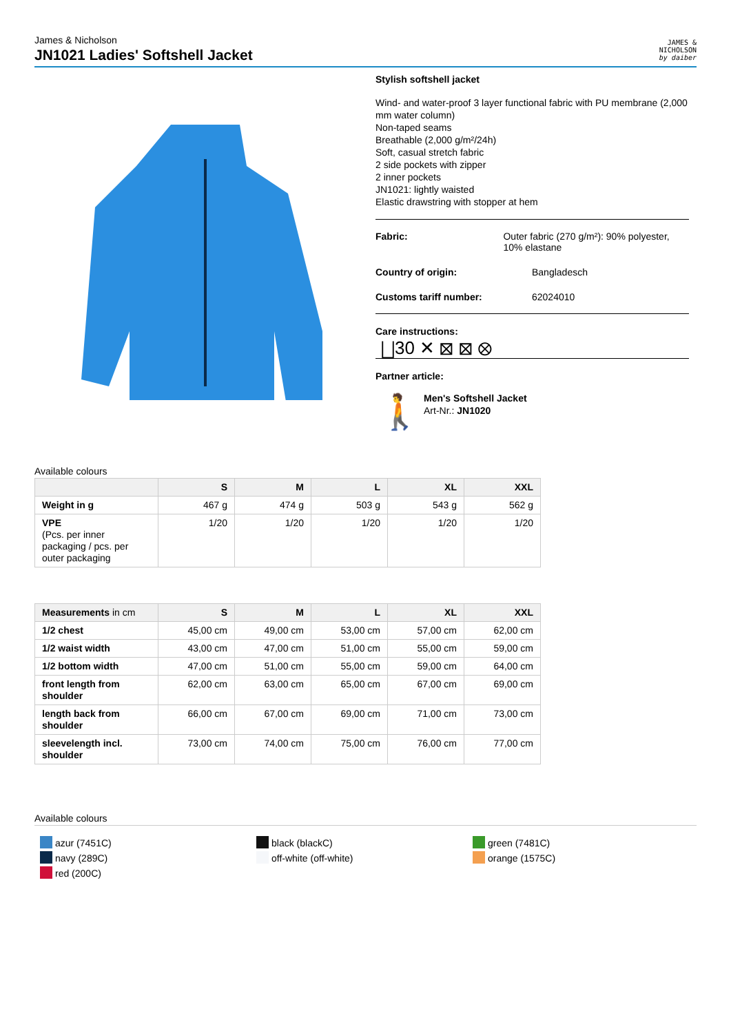James & Nicholson
JN1021 Ladies' Softshell Jacket
JAMES &
NICHOLSON
by daiber
Stylish softshell jacket
Wind- and water-proof 3 layer functional fabric with PU membrane (2,000 mm water column)
Non-taped seams
Breathable (2,000 g/m²/24h)
Soft, casual stretch fabric
2 side pockets with zipper
2 inner pockets
JN1021: lightly waisted
Elastic drawstring with stopper at hem
Fabric: Outer fabric (270 g/m²): 90% polyester, 10% elastane
Country of origin: Bangladesch
Customs tariff number: 62024010
Care instructions:
⨆30 ✕ ⊠ ⊠ ⊗
Partner article:
🚶
Men's Softshell Jacket
Art-Nr.: JN1020
Available colours
| | S | M | L | XL | XXL |
| --- | --- | --- | --- | --- | --- |
| Weight in g | 467 g | 474 g | 503 g | 543 g | 562 g |
| VPE (Pcs. per inner packaging / pcs. per outer packaging | 1/20 | 1/20 | 1/20 | 1/20 | 1/20 |
| Measurements in cm | S | M | L | XL | XXL |
| --- | --- | --- | --- | --- | --- |
| 1/2 chest | 45,00 cm | 49,00 cm | 53,00 cm | 57,00 cm | 62,00 cm |
| 1/2 waist width | 43,00 cm | 47,00 cm | 51,00 cm | 55,00 cm | 59,00 cm |
| 1/2 bottom width | 47,00 cm | 51,00 cm | 55,00 cm | 59,00 cm | 64,00 cm |
| front length from shoulder | 62,00 cm | 63,00 cm | 65,00 cm | 67,00 cm | 69,00 cm |
| length back from shoulder | 66,00 cm | 67,00 cm | 69,00 cm | 71,00 cm | 73,00 cm |
| sleevelength incl. shoulder | 73,00 cm | 74,00 cm | 75,00 cm | 76,00 cm | 77,00 cm |
Available colours
azur (7451C)
navy (289C)
red (200C)
black (blackC)
off-white (off-white)
green (7481C)
orange (1575C)